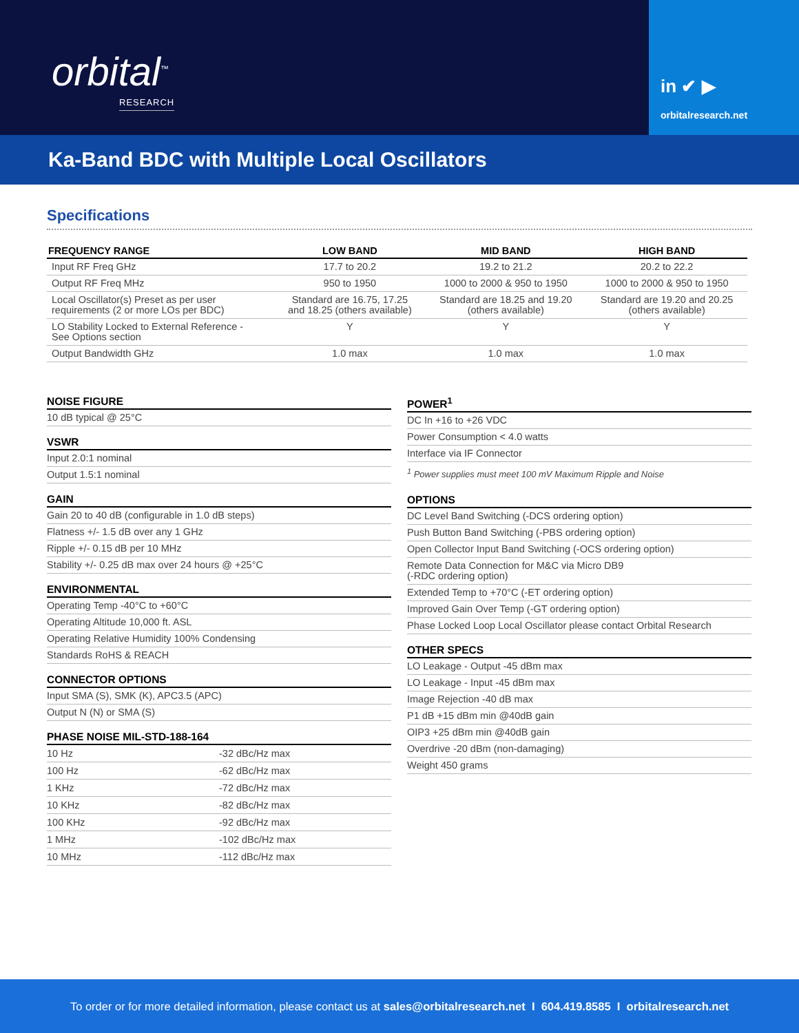orbital<sup>™</sup>
RESEARCH
in ✔ ▶
orbitalresearch.net
Ka-Band BDC with Multiple Local Oscillators
Specifications
| FREQUENCY RANGE | LOW BAND | MID BAND | HIGH BAND |
| --- | --- | --- | --- |
| Input RF Freq GHz | 17.7 to 20.2 | 19.2 to 21.2 | 20.2 to 22.2 |
| Output RF Freq MHz | 950 to 1950 | 1000 to 2000 & 950 to 1950 | 1000 to 2000 & 950 to 1950 |
| Local Oscillator(s) Preset as per user requirements (2 or more LOs per BDC) | Standard are 16.75, 17.25 and 18.25 (others available) | Standard are 18.25 and 19.20 (others available) | Standard are 19.20 and 20.25 (others available) |
| LO Stability Locked to External Reference - See Options section | Y | Y | Y |
| Output Bandwidth GHz | 1.0 max | 1.0 max | 1.0 max |
NOISE FIGURE
10 dB typical @ 25°C
VSWR
Input 2.0:1 nominal
Output 1.5:1 nominal
GAIN
Gain 20 to 40 dB (configurable in 1.0 dB steps)
Flatness +/- 1.5 dB over any 1 GHz
Ripple +/- 0.15 dB per 10 MHz
Stability +/- 0.25 dB max over 24 hours @ +25°C
ENVIRONMENTAL
Operating Temp -40°C to +60°C
Operating Altitude 10,000 ft. ASL
Operating Relative Humidity 100% Condensing
Standards RoHS & REACH
CONNECTOR OPTIONS
Input SMA (S), SMK (K), APC3.5 (APC)
Output N (N) or SMA (S)
PHASE NOISE MIL-STD-188-164
| 10 Hz | -32 dBc/Hz max |
| 100 Hz | -62 dBc/Hz max |
| 1 KHz | -72 dBc/Hz max |
| 10 KHz | -82 dBc/Hz max |
| 100 KHz | -92 dBc/Hz max |
| 1 MHz | -102 dBc/Hz max |
| 10 MHz | -112 dBc/Hz max |
POWER<sup>1</sup>
DC In +16 to +26 VDC
Power Consumption < 4.0 watts
Interface via IF Connector
<sup>1</sup> Power supplies must meet 100 mV Maximum Ripple and Noise
OPTIONS
DC Level Band Switching (-DCS ordering option)
Push Button Band Switching (-PBS ordering option)
Open Collector Input Band Switching (-OCS ordering option)
Remote Data Connection for M&C via Micro DB9
(-RDC ordering option)
Extended Temp to +70°C (-ET ordering option)
Improved Gain Over Temp (-GT ordering option)
Phase Locked Loop Local Oscillator please contact Orbital Research
OTHER SPECS
LO Leakage - Output -45 dBm max
LO Leakage - Input -45 dBm max
Image Rejection -40 dB max
P1 dB +15 dBm min @40dB gain
OIP3 +25 dBm min @40dB gain
Overdrive -20 dBm (non-damaging)
Weight 450 grams
To order or for more detailed information, please contact us at sales@orbitalresearch.net I 604.419.8585 I orbitalresearch.net